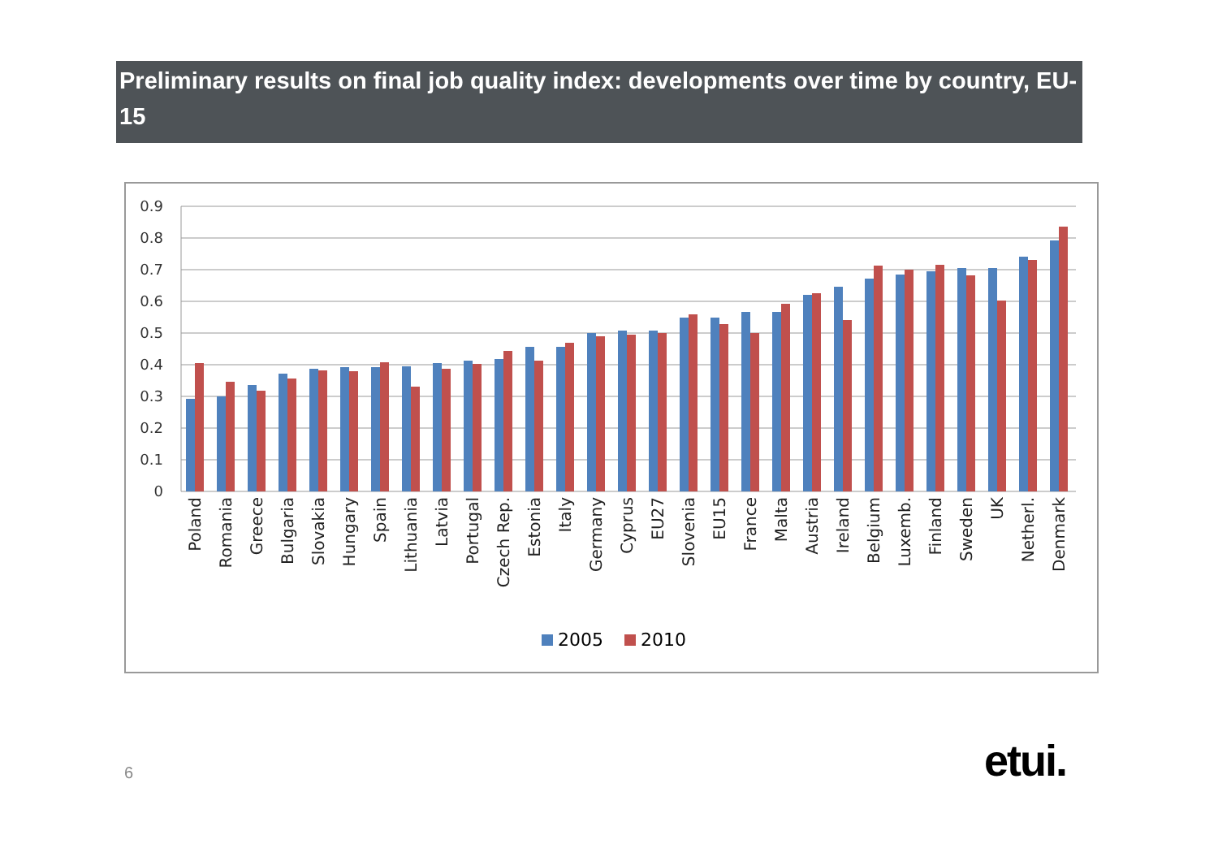Preliminary results on final job quality index: developments over time by country, EU-15
0.9
0.8
0.7
0.6
0.5
0.4
0.3
0.2
0.1
0
Poland
Romania
Greece
Bulgaria
Slovakia
Hungary
Spain
Lithuania
Latvia
Portugal
Czech Rep.
Estonia
Italy
Germany
Cyprus
EU27
Slovenia
EU15
France
Malta
Austria
Ireland
Belgium
Luxemb.
Finland
Sweden
UK
Netherl.
Denmark
2005
2010
6 etui.